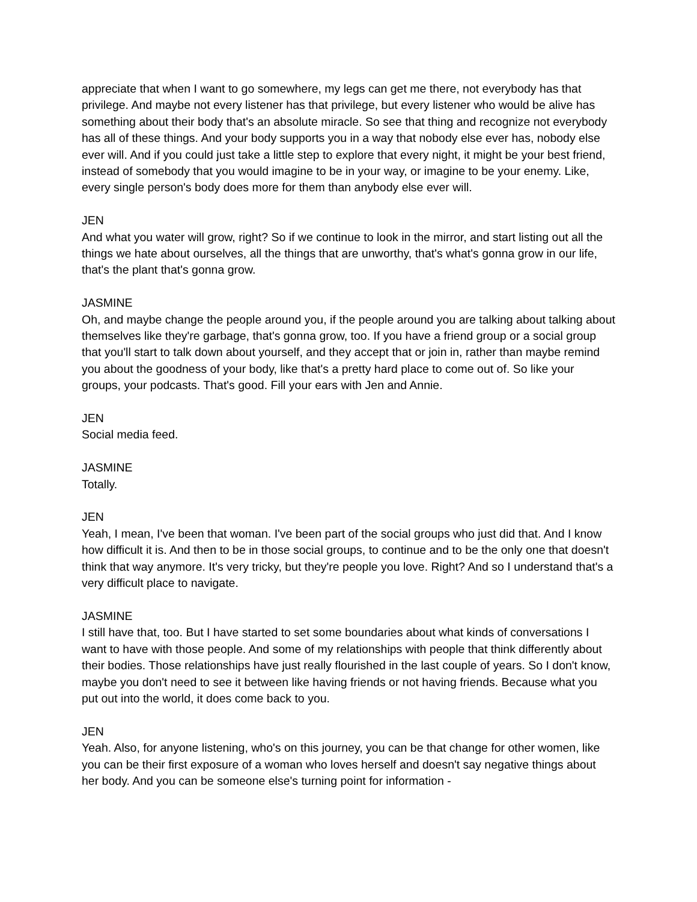appreciate that when I want to go somewhere, my legs can get me there, not everybody has that privilege. And maybe not every listener has that privilege, but every listener who would be alive has something about their body that's an absolute miracle. So see that thing and recognize not everybody has all of these things. And your body supports you in a way that nobody else ever has, nobody else ever will. And if you could just take a little step to explore that every night, it might be your best friend, instead of somebody that you would imagine to be in your way, or imagine to be your enemy. Like, every single person's body does more for them than anybody else ever will.
JEN
And what you water will grow, right? So if we continue to look in the mirror, and start listing out all the things we hate about ourselves, all the things that are unworthy, that's what's gonna grow in our life, that's the plant that's gonna grow.
JASMINE
Oh, and maybe change the people around you, if the people around you are talking about talking about themselves like they're garbage, that's gonna grow, too. If you have a friend group or a social group that you'll start to talk down about yourself, and they accept that or join in, rather than maybe remind you about the goodness of your body, like that's a pretty hard place to come out of. So like your groups, your podcasts. That's good. Fill your ears with Jen and Annie.
JEN
Social media feed.
JASMINE
Totally.
JEN
Yeah, I mean, I've been that woman. I've been part of the social groups who just did that. And I know how difficult it is. And then to be in those social groups, to continue and to be the only one that doesn't think that way anymore. It's very tricky, but they're people you love. Right? And so I understand that's a very difficult place to navigate.
JASMINE
I still have that, too. But I have started to set some boundaries about what kinds of conversations I want to have with those people. And some of my relationships with people that think differently about their bodies. Those relationships have just really flourished in the last couple of years. So I don't know, maybe you don't need to see it between like having friends or not having friends. Because what you put out into the world, it does come back to you.
JEN
Yeah. Also, for anyone listening, who's on this journey, you can be that change for other women, like you can be their first exposure of a woman who loves herself and doesn't say negative things about her body. And you can be someone else's turning point for information -